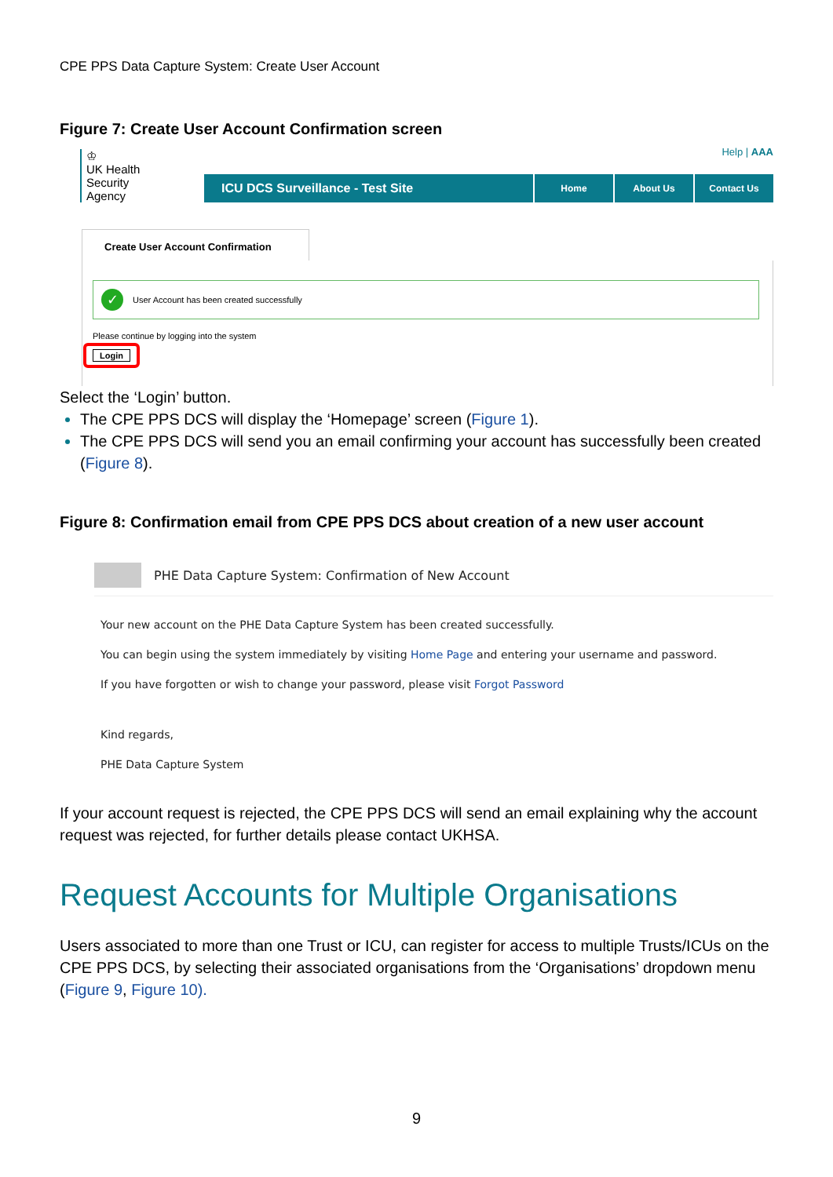CPE PPS Data Capture System: Create User Account
Figure 7: Create User Account Confirmation screen
♔
UK Health
Security
Agency
Help | AAA
ICU DCS Surveillance - Test Site
Home About Us Contact Us
Create User Account Confirmation
✓ User Account has been created successfully
Please continue by logging into the system
Login
Select the ‘Login’ button.
The CPE PPS DCS will display the ‘Homepage’ screen (Figure 1).
The CPE PPS DCS will send you an email confirming your account has successfully been created (Figure 8).
Figure 8: Confirmation email from CPE PPS DCS about creation of a new user account
PHE Data Capture System: Confirmation of New Account
Your new account on the PHE Data Capture System has been created successfully.
You can begin using the system immediately by visiting Home Page and entering your username and password.
If you have forgotten or wish to change your password, please visit Forgot Password
Kind regards,
PHE Data Capture System
If your account request is rejected, the CPE PPS DCS will send an email explaining why the account request was rejected, for further details please contact UKHSA.
Request Accounts for Multiple Organisations
Users associated to more than one Trust or ICU, can register for access to multiple Trusts/ICUs on the CPE PPS DCS, by selecting their associated organisations from the ‘Organisations’ dropdown menu (Figure 9, Figure 10).
9